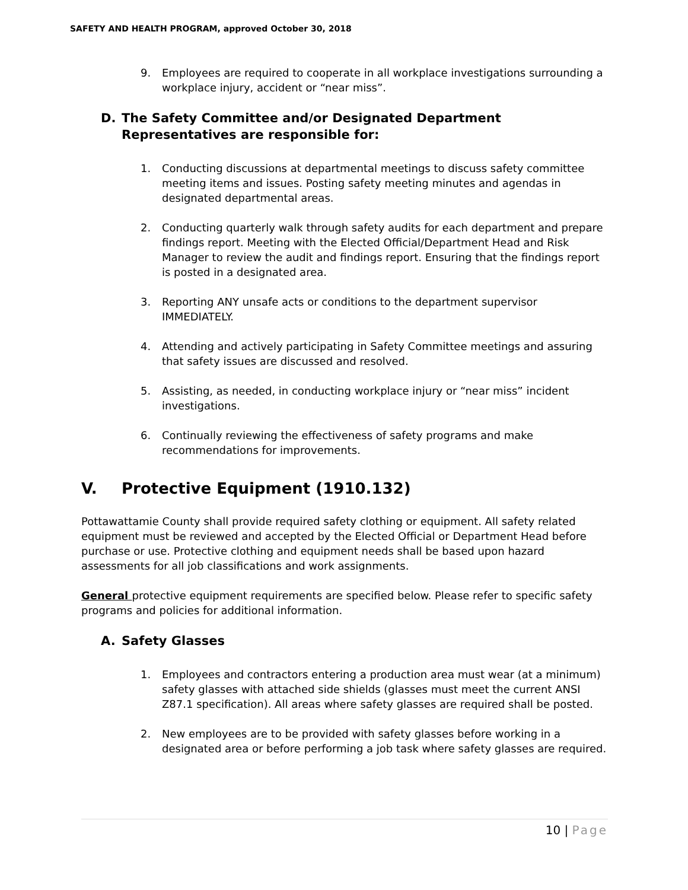SAFETY AND HEALTH PROGRAM, approved October 30, 2018
9. Employees are required to cooperate in all workplace investigations surrounding a workplace injury, accident or “near miss”.
D. The Safety Committee and/or Designated Department Representatives are responsible for:
1. Conducting discussions at departmental meetings to discuss safety committee meeting items and issues. Posting safety meeting minutes and agendas in designated departmental areas.
2. Conducting quarterly walk through safety audits for each department and prepare findings report. Meeting with the Elected Official/Department Head and Risk Manager to review the audit and findings report. Ensuring that the findings report is posted in a designated area.
3. Reporting ANY unsafe acts or conditions to the department supervisor IMMEDIATELY.
4. Attending and actively participating in Safety Committee meetings and assuring that safety issues are discussed and resolved.
5. Assisting, as needed, in conducting workplace injury or “near miss” incident investigations.
6. Continually reviewing the effectiveness of safety programs and make recommendations for improvements.
V. Protective Equipment (1910.132)
Pottawattamie County shall provide required safety clothing or equipment. All safety related equipment must be reviewed and accepted by the Elected Official or Department Head before purchase or use. Protective clothing and equipment needs shall be based upon hazard assessments for all job classifications and work assignments.
General protective equipment requirements are specified below. Please refer to specific safety programs and policies for additional information.
A. Safety Glasses
1. Employees and contractors entering a production area must wear (at a minimum) safety glasses with attached side shields (glasses must meet the current ANSI Z87.1 specification). All areas where safety glasses are required shall be posted.
2. New employees are to be provided with safety glasses before working in a designated area or before performing a job task where safety glasses are required.
10 | Page